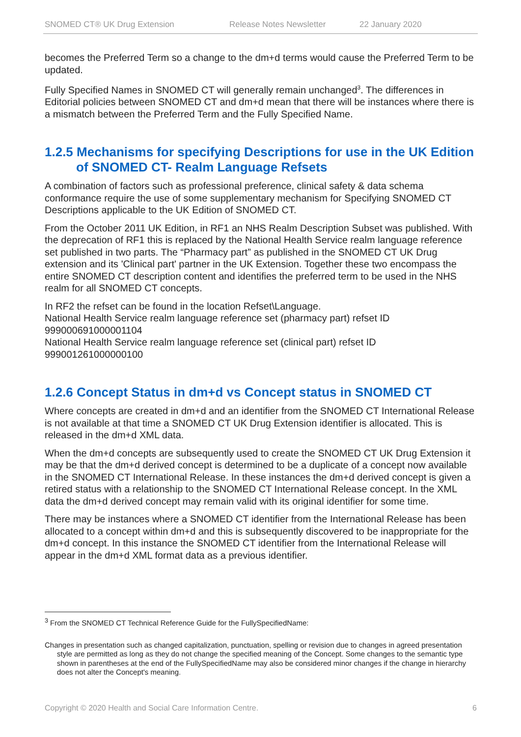SNOMED CT® UK Drug Extension Release Notes Newsletter 22 January 2020
becomes the Preferred Term so a change to the dm+d terms would cause the Preferred Term to be updated.
Fully Specified Names in SNOMED CT will generally remain unchanged<sup>3</sup>. The differences in Editorial policies between SNOMED CT and dm+d mean that there will be instances where there is a mismatch between the Preferred Term and the Fully Specified Name.
1.2.5 Mechanisms for specifying Descriptions for use in the UK Edition of SNOMED CT- Realm Language Refsets
A combination of factors such as professional preference, clinical safety & data schema conformance require the use of some supplementary mechanism for Specifying SNOMED CT Descriptions applicable to the UK Edition of SNOMED CT.
From the October 2011 UK Edition, in RF1 an NHS Realm Description Subset was published. With the deprecation of RF1 this is replaced by the National Health Service realm language reference set published in two parts. The “Pharmacy part” as published in the SNOMED CT UK Drug extension and its 'Clinical part' partner in the UK Extension. Together these two encompass the entire SNOMED CT description content and identifies the preferred term to be used in the NHS realm for all SNOMED CT concepts.
In RF2 the refset can be found in the location Refset\Language.
National Health Service realm language reference set (pharmacy part) refset ID 999000691000001104
National Health Service realm language reference set (clinical part) refset ID 999001261000000100
1.2.6 Concept Status in dm+d vs Concept status in SNOMED CT
Where concepts are created in dm+d and an identifier from the SNOMED CT International Release is not available at that time a SNOMED CT UK Drug Extension identifier is allocated. This is released in the dm+d XML data.
When the dm+d concepts are subsequently used to create the SNOMED CT UK Drug Extension it may be that the dm+d derived concept is determined to be a duplicate of a concept now available in the SNOMED CT International Release. In these instances the dm+d derived concept is given a retired status with a relationship to the SNOMED CT International Release concept. In the XML data the dm+d derived concept may remain valid with its original identifier for some time.
There may be instances where a SNOMED CT identifier from the International Release has been allocated to a concept within dm+d and this is subsequently discovered to be inappropriate for the dm+d concept. In this instance the SNOMED CT identifier from the International Release will appear in the dm+d XML format data as a previous identifier.
<sup>3</sup> From the SNOMED CT Technical Reference Guide for the FullySpecifiedName:
Changes in presentation such as changed capitalization, punctuation, spelling or revision due to changes in agreed presentation style are permitted as long as they do not change the specified meaning of the Concept. Some changes to the semantic type shown in parentheses at the end of the FullySpecifiedName may also be considered minor changes if the change in hierarchy does not alter the Concept's meaning.
Copyright © 2020 Health and Social Care Information Centre. 6